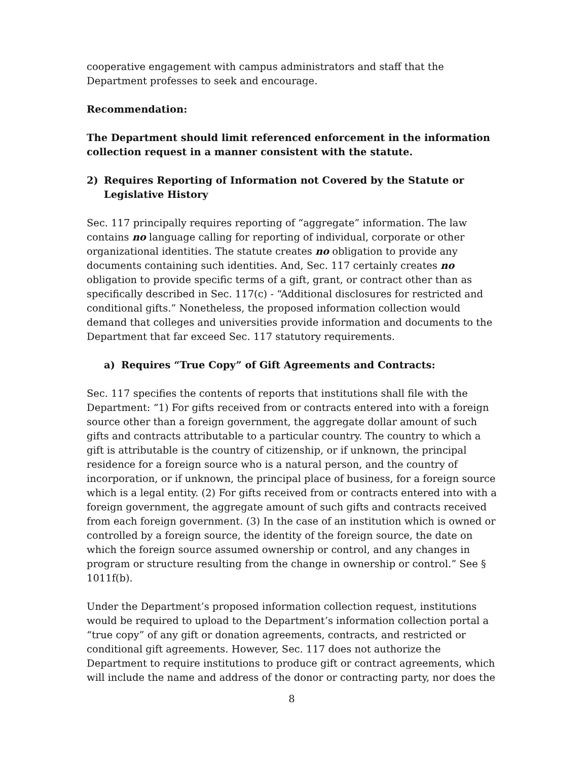cooperative engagement with campus administrators and staff that the Department professes to seek and encourage.
Recommendation:
The Department should limit referenced enforcement in the information collection request in a manner consistent with the statute.
2) Requires Reporting of Information not Covered by the Statute or Legislative History
Sec. 117 principally requires reporting of “aggregate” information. The law contains no language calling for reporting of individual, corporate or other organizational identities. The statute creates no obligation to provide any documents containing such identities. And, Sec. 117 certainly creates no obligation to provide specific terms of a gift, grant, or contract other than as specifically described in Sec. 117(c) - “Additional disclosures for restricted and conditional gifts.” Nonetheless, the proposed information collection would demand that colleges and universities provide information and documents to the Department that far exceed Sec. 117 statutory requirements.
a) Requires “True Copy” of Gift Agreements and Contracts:
Sec. 117 specifies the contents of reports that institutions shall file with the Department: “1) For gifts received from or contracts entered into with a foreign source other than a foreign government, the aggregate dollar amount of such gifts and contracts attributable to a particular country. The country to which a gift is attributable is the country of citizenship, or if unknown, the principal residence for a foreign source who is a natural person, and the country of incorporation, or if unknown, the principal place of business, for a foreign source which is a legal entity. (2) For gifts received from or contracts entered into with a foreign government, the aggregate amount of such gifts and contracts received from each foreign government. (3) In the case of an institution which is owned or controlled by a foreign source, the identity of the foreign source, the date on which the foreign source assumed ownership or control, and any changes in program or structure resulting from the change in ownership or control.” See § 1011f(b).
Under the Department’s proposed information collection request, institutions would be required to upload to the Department’s information collection portal a “true copy” of any gift or donation agreements, contracts, and restricted or conditional gift agreements. However, Sec. 117 does not authorize the Department to require institutions to produce gift or contract agreements, which will include the name and address of the donor or contracting party, nor does the
8